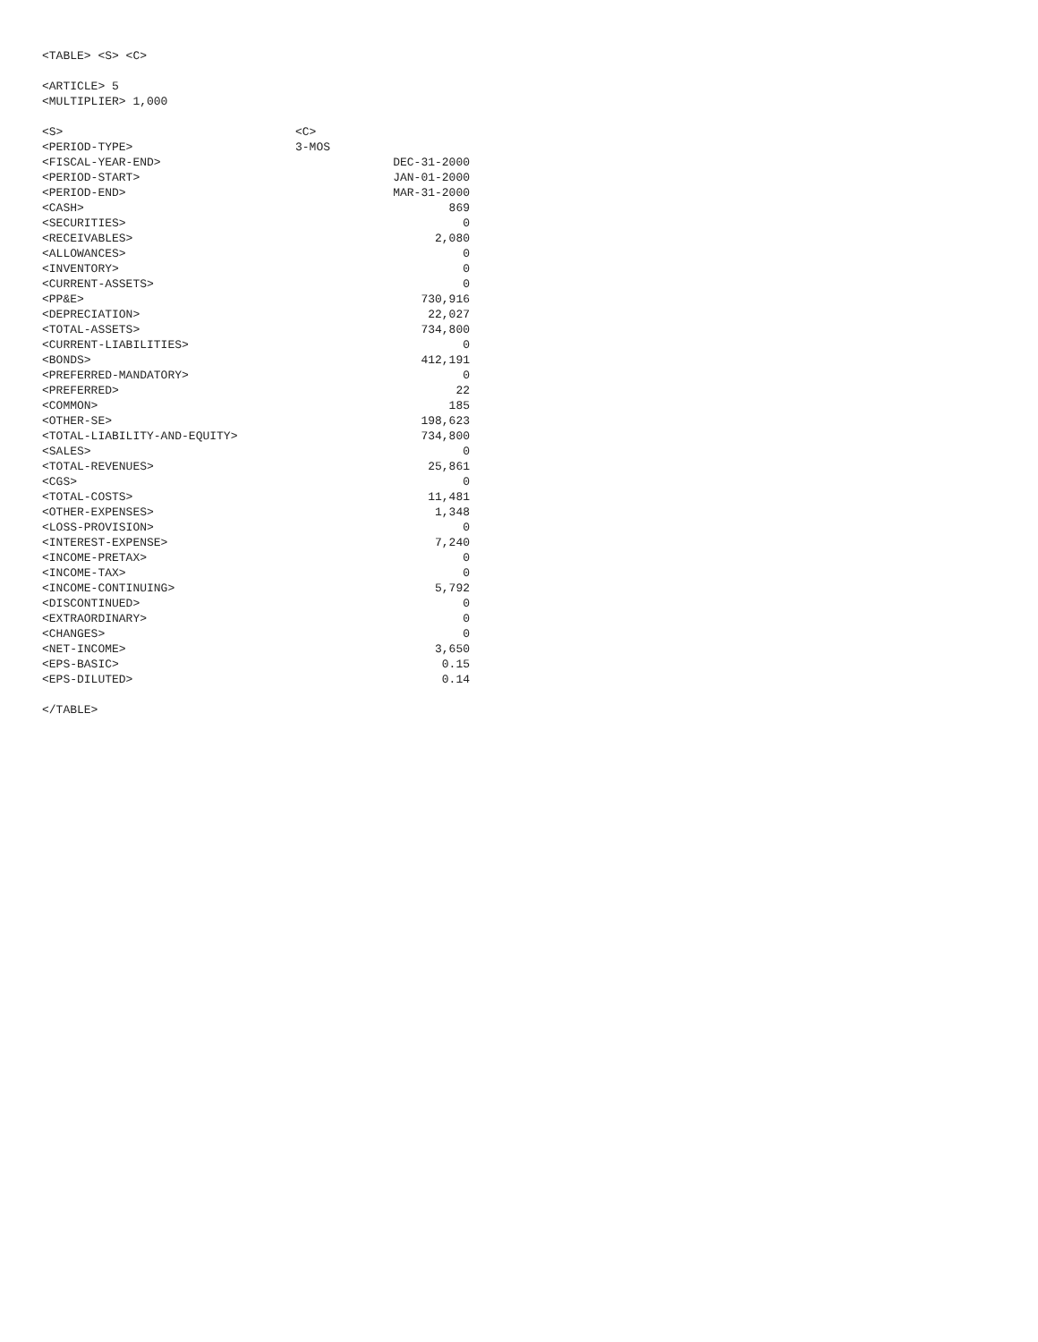<TABLE> <S> <C>
<ARTICLE> 5
<MULTIPLIER> 1,000
| <S> | <C> | |
| <PERIOD-TYPE> | 3-MOS | |
| <FISCAL-YEAR-END> | | DEC-31-2000 |
| <PERIOD-START> | | JAN-01-2000 |
| <PERIOD-END> | | MAR-31-2000 |
| <CASH> | | 869 |
| <SECURITIES> | | 0 |
| <RECEIVABLES> | | 2,080 |
| <ALLOWANCES> | | 0 |
| <INVENTORY> | | 0 |
| <CURRENT-ASSETS> | | 0 |
| <PP&E> | | 730,916 |
| <DEPRECIATION> | | 22,027 |
| <TOTAL-ASSETS> | | 734,800 |
| <CURRENT-LIABILITIES> | | 0 |
| <BONDS> | | 412,191 |
| <PREFERRED-MANDATORY> | | 0 |
| <PREFERRED> | | 22 |
| <COMMON> | | 185 |
| <OTHER-SE> | | 198,623 |
| <TOTAL-LIABILITY-AND-EQUITY> | | 734,800 |
| <SALES> | | 0 |
| <TOTAL-REVENUES> | | 25,861 |
| <CGS> | | 0 |
| <TOTAL-COSTS> | | 11,481 |
| <OTHER-EXPENSES> | | 1,348 |
| <LOSS-PROVISION> | | 0 |
| <INTEREST-EXPENSE> | | 7,240 |
| <INCOME-PRETAX> | | 0 |
| <INCOME-TAX> | | 0 |
| <INCOME-CONTINUING> | | 5,792 |
| <DISCONTINUED> | | 0 |
| <EXTRAORDINARY> | | 0 |
| <CHANGES> | | 0 |
| <NET-INCOME> | | 3,650 |
| <EPS-BASIC> | | 0.15 |
| <EPS-DILUTED> | | 0.14 |
</TABLE>